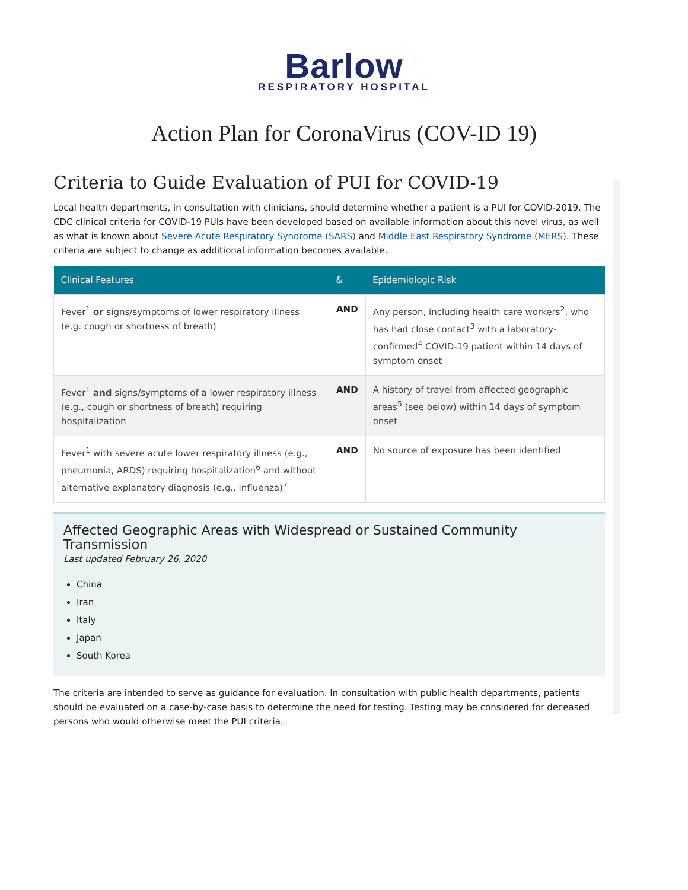Barlow
RESPIRATORY HOSPITAL
Action Plan for CoronaVirus (COV-ID 19)
Criteria to Guide Evaluation of PUI for COVID-19
Local health departments, in consultation with clinicians, should determine whether a patient is a PUI for COVID-2019. The CDC clinical criteria for COVID-19 PUIs have been developed based on available information about this novel virus, as well as what is known about Severe Acute Respiratory Syndrome (SARS) and Middle East Respiratory Syndrome (MERS). These criteria are subject to change as additional information becomes available.
| Clinical Features | & | Epidemiologic Risk |
| --- | --- | --- |
| Fever<sup>1</sup> or signs/symptoms of lower respiratory illness (e.g. cough or shortness of breath) | AND | Any person, including health care workers<sup>2</sup>, who has had close contact<sup>3</sup> with a laboratory-confirmed<sup>4</sup> COVID-19 patient within 14 days of symptom onset |
| Fever<sup>1</sup> and signs/symptoms of a lower respiratory illness (e.g., cough or shortness of breath) requiring hospitalization | AND | A history of travel from affected geographic areas<sup>5</sup> (see below) within 14 days of symptom onset |
| Fever<sup>1</sup> with severe acute lower respiratory illness (e.g., pneumonia, ARDS) requiring hospitalization<sup>6</sup> and without alternative explanatory diagnosis (e.g., influenza)<sup>7</sup> | AND | No source of exposure has been identified |
Affected Geographic Areas with Widespread or Sustained Community Transmission
Last updated February 26, 2020
China
Iran
Italy
Japan
South Korea
The criteria are intended to serve as guidance for evaluation. In consultation with public health departments, patients should be evaluated on a case-by-case basis to determine the need for testing. Testing may be considered for deceased persons who would otherwise meet the PUI criteria.